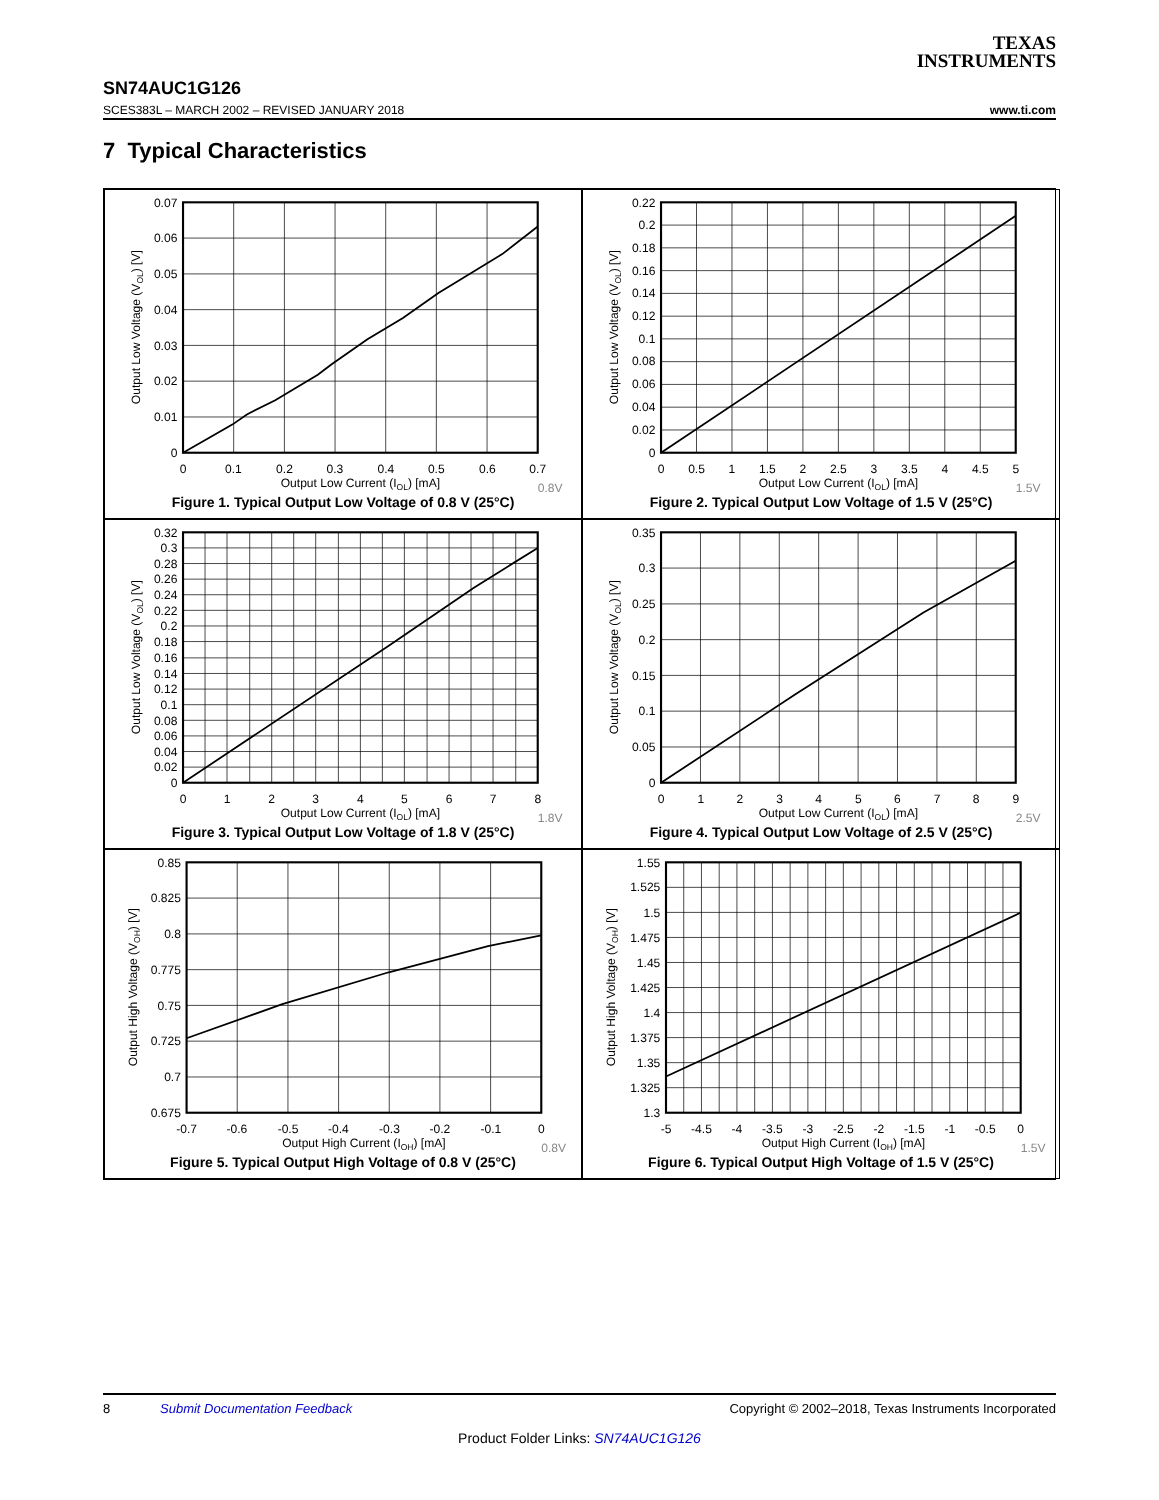TEXAS
INSTRUMENTS
SN74AUC1G126
SCES383L – MARCH 2002 – REVISED JANUARY 2018 www.ti.com
7 Typical Characteristics
0.07
0.06
0.05
0.04
0.03
0.02
0.01
0
0
0.1
0.2
0.3
0.4
0.5
0.6
0.7
Output Low Current (IOL) [mA]
Output Low Voltage (VOL) [V]
0.8V
Figure 1. Typical Output Low Voltage of 0.8 V (25°C)
0.22
0.2
0.18
0.16
0.14
0.12
0.1
0.08
0.06
0.04
0.02
0
0
0.5
1
1.5
2
2.5
3
3.5
4
4.5
5
Output Low Current (IOL) [mA]
Output Low Voltage (VOL) [V]
1.5V
Figure 2. Typical Output Low Voltage of 1.5 V (25°C)
0.32
0.3
0.28
0.26
0.24
0.22
0.2
0.18
0.16
0.14
0.12
0.1
0.08
0.06
0.04
0.02
0
0
1
2
3
4
5
6
7
8
Output Low Current (IOL) [mA]
Output Low Voltage (VOL) [V]
1.8V
Figure 3. Typical Output Low Voltage of 1.8 V (25°C)
0.35
0.3
0.25
0.2
0.15
0.1
0.05
0
0
1
2
3
4
5
6
7
8
9
Output Low Current (IOL) [mA]
Output Low Voltage (VOL) [V]
2.5V
Figure 4. Typical Output Low Voltage of 2.5 V (25°C)
0.85
0.825
0.8
0.775
0.75
0.725
0.7
0.675
-0.7
-0.6
-0.5
-0.4
-0.3
-0.2
-0.1
0
Output High Current (IOH) [mA]
Output High Voltage (VOH) [V]
0.8V
Figure 5. Typical Output High Voltage of 0.8 V (25°C)
1.55
1.525
1.5
1.475
1.45
1.425
1.4
1.375
1.35
1.325
1.3
-5
-4.5
-4
-3.5
-3
-2.5
-2
-1.5
-1
-0.5
0
Output High Current (IOH) [mA]
Output High Voltage (VOH) [V]
1.5V
Figure 6. Typical Output High Voltage of 1.5 V (25°C)
8 Submit Documentation Feedback Copyright © 2002–2018, Texas Instruments Incorporated
Product Folder Links: SN74AUC1G126